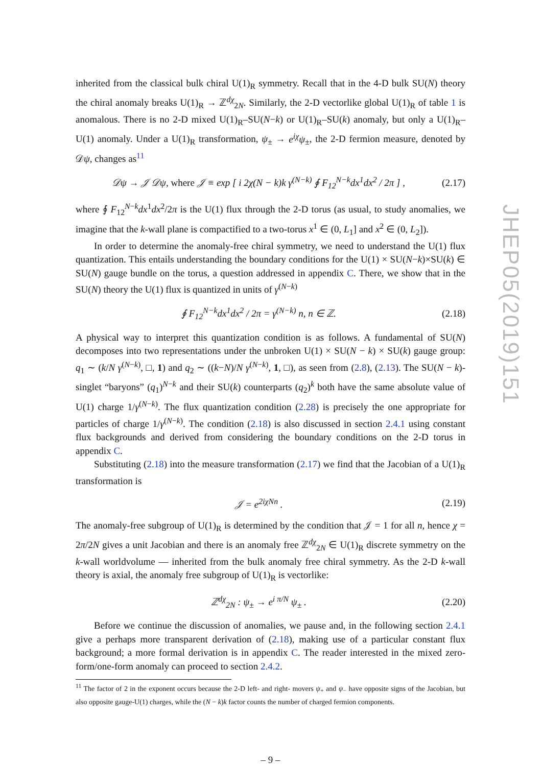JHEP05(2019)151
inherited from the classical bulk chiral U(1)<sub>R</sub> symmetry. Recall that in the 4-D bulk SU(N) theory the chiral anomaly breaks U(1)<sub>R</sub> → ℤ<sup>dχ</sup><sub>2N</sub>. Similarly, the 2-D vectorlike global U(1)<sub>R</sub> of table 1 is anomalous. There is no 2-D mixed U(1)<sub>R</sub>–SU(N−k) or U(1)<sub>R</sub>–SU(k) anomaly, but only a U(1)<sub>R</sub>–U(1) anomaly. Under a U(1)<sub>R</sub> transformation, ψ<sub>±</sub> → e<sup>iχ</sup>ψ<sub>±</sub>, the 2-D fermion measure, denoted by 𝒟ψ, changes as<sup>11</sup>
𝒟ψ → 𝒥 𝒟ψ, where 𝒥 ≡ exp [ i 2χ(N − k)k γ<sup>(N−k)</sup> ∮ F<sub>12</sub><sup>N−k</sup>dx<sup>1</sup>dx<sup>2</sup> / 2π ] , (2.17)
where ∮ F<sub>12</sub><sup>N−k</sup>dx<sup>1</sup>dx<sup>2</sup>/2π is the U(1) flux through the 2-D torus (as usual, to study anomalies, we imagine that the k-wall plane is compactified to a two-torus x<sup>1</sup> ∈ (0, L<sub>1</sub>] and x<sup>2</sup> ∈ (0, L<sub>2</sub>]).
In order to determine the anomaly-free chiral symmetry, we need to understand the U(1) flux quantization. This entails understanding the boundary conditions for the U(1) × SU(N−k)×SU(k) ∈ SU(N) gauge bundle on the torus, a question addressed in appendix C. There, we show that in the SU(N) theory the U(1) flux is quantized in units of γ<sup>(N−k)</sup>
∮ F<sub>12</sub><sup>N−k</sup>dx<sup>1</sup>dx<sup>2</sup> / 2π = γ<sup>(N−k)</sup> n, n ∈ ℤ. (2.18)
A physical way to interpret this quantization condition is as follows. A fundamental of SU(N) decomposes into two representations under the unbroken U(1) × SU(N − k) × SU(k) gauge group: q<sub>1</sub> ∼ (k/N γ<sup>(N−k)</sup>, □, 1) and q<sub>2</sub> ∼ ((k−N)/N γ<sup>(N−k)</sup>, 1, □), as seen from (2.8), (2.13). The SU(N − k)-singlet “baryons” (q<sub>1</sub>)<sup>N−k</sup> and their SU(k) counterparts (q<sub>2</sub>)<sup>k</sup> both have the same absolute value of U(1) charge 1/γ<sup>(N−k)</sup>. The flux quantization condition (2.28) is precisely the one appropriate for particles of charge 1/γ<sup>(N−k)</sup>. The condition (2.18) is also discussed in section 2.4.1 using constant flux backgrounds and derived from considering the boundary conditions on the 2-D torus in appendix C.
Substituting (2.18) into the measure transformation (2.17) we find that the Jacobian of a U(1)<sub>R</sub> transformation is
𝒥 = e<sup>2iχNn</sup> . (2.19)
The anomaly-free subgroup of U(1)<sub>R</sub> is determined by the condition that 𝒥 = 1 for all n, hence χ = 2π/2N gives a unit Jacobian and there is an anomaly free ℤ<sup>dχ</sup><sub>2N</sub> ∈ U(1)<sub>R</sub> discrete symmetry on the k-wall worldvolume — inherited from the bulk anomaly free chiral symmetry. As the 2-D k-wall theory is axial, the anomaly free subgroup of U(1)<sub>R</sub> is vectorlike:
ℤ<sup>dχ</sup><sub>2N</sub> : ψ<sub>±</sub> → e<sup>i π/N</sup> ψ<sub>±</sub> . (2.20)
Before we continue the discussion of anomalies, we pause and, in the following section 2.4.1 give a perhaps more transparent derivation of (2.18), making use of a particular constant flux background; a more formal derivation is in appendix C. The reader interested in the mixed zero-form/one-form anomaly can proceed to section 2.4.2.
<sup>11</sup> The factor of 2 in the exponent occurs because the 2-D left- and right- movers ψ<sub>+</sub> and ψ<sub>−</sub> have opposite signs of the Jacobian, but also opposite gauge-U(1) charges, while the (N − k)k factor counts the number of charged fermion components.
– 9 –